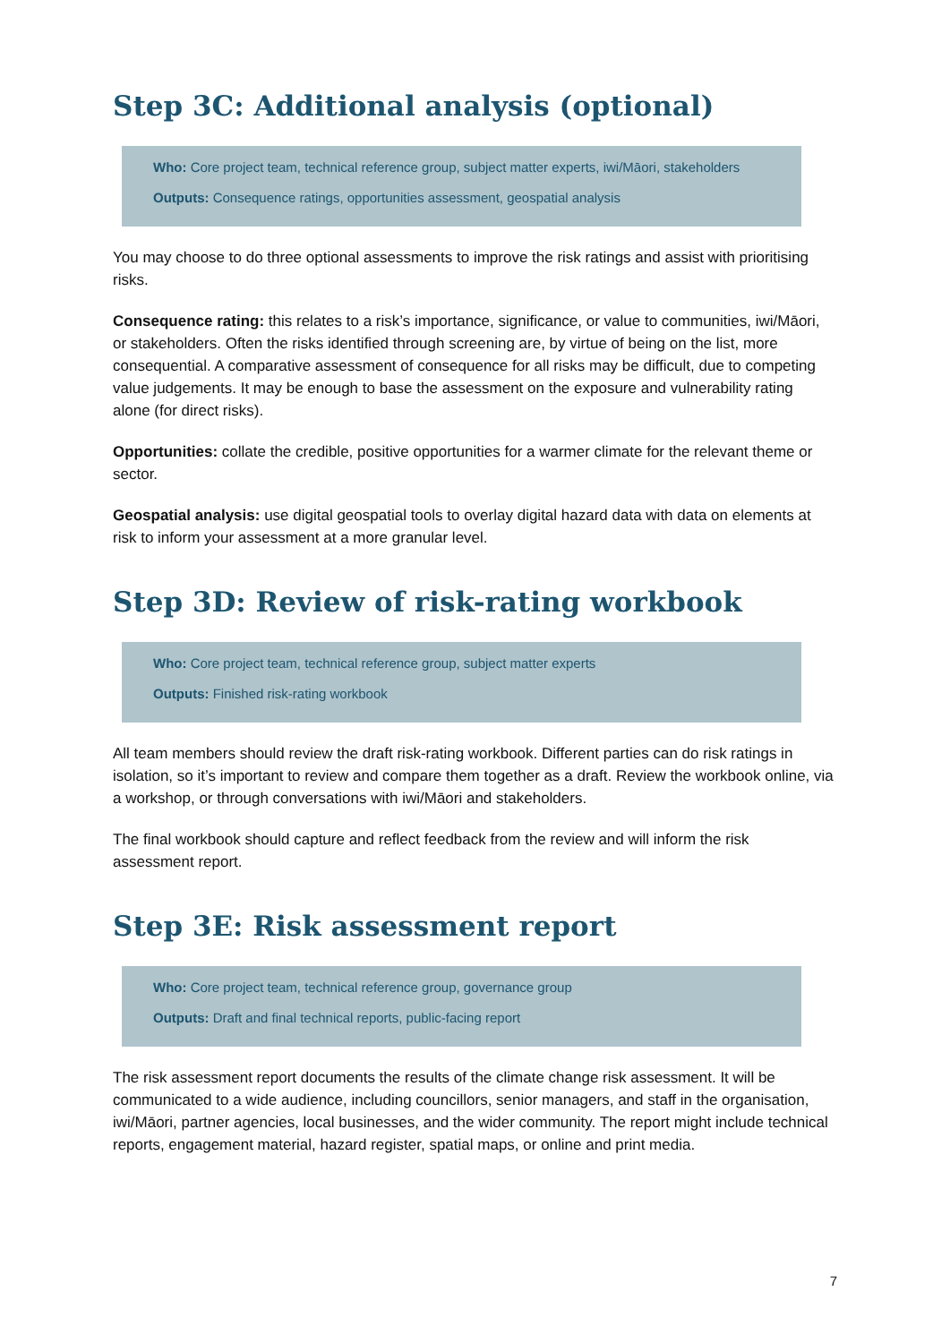Step 3C: Additional analysis (optional)
Who: Core project team, technical reference group, subject matter experts, iwi/Māori, stakeholders
Outputs: Consequence ratings, opportunities assessment, geospatial analysis
You may choose to do three optional assessments to improve the risk ratings and assist with prioritising risks.
Consequence rating: this relates to a risk’s importance, significance, or value to communities, iwi/Māori, or stakeholders. Often the risks identified through screening are, by virtue of being on the list, more consequential. A comparative assessment of consequence for all risks may be difficult, due to competing value judgements. It may be enough to base the assessment on the exposure and vulnerability rating alone (for direct risks).
Opportunities: collate the credible, positive opportunities for a warmer climate for the relevant theme or sector.
Geospatial analysis: use digital geospatial tools to overlay digital hazard data with data on elements at risk to inform your assessment at a more granular level.
Step 3D: Review of risk-rating workbook
Who: Core project team, technical reference group, subject matter experts
Outputs: Finished risk-rating workbook
All team members should review the draft risk-rating workbook. Different parties can do risk ratings in isolation, so it’s important to review and compare them together as a draft. Review the workbook online, via a workshop, or through conversations with iwi/Māori and stakeholders.
The final workbook should capture and reflect feedback from the review and will inform the risk assessment report.
Step 3E: Risk assessment report
Who: Core project team, technical reference group, governance group
Outputs: Draft and final technical reports, public-facing report
The risk assessment report documents the results of the climate change risk assessment. It will be communicated to a wide audience, including councillors, senior managers, and staff in the organisation, iwi/Māori, partner agencies, local businesses, and the wider community. The report might include technical reports, engagement material, hazard register, spatial maps, or online and print media.
7